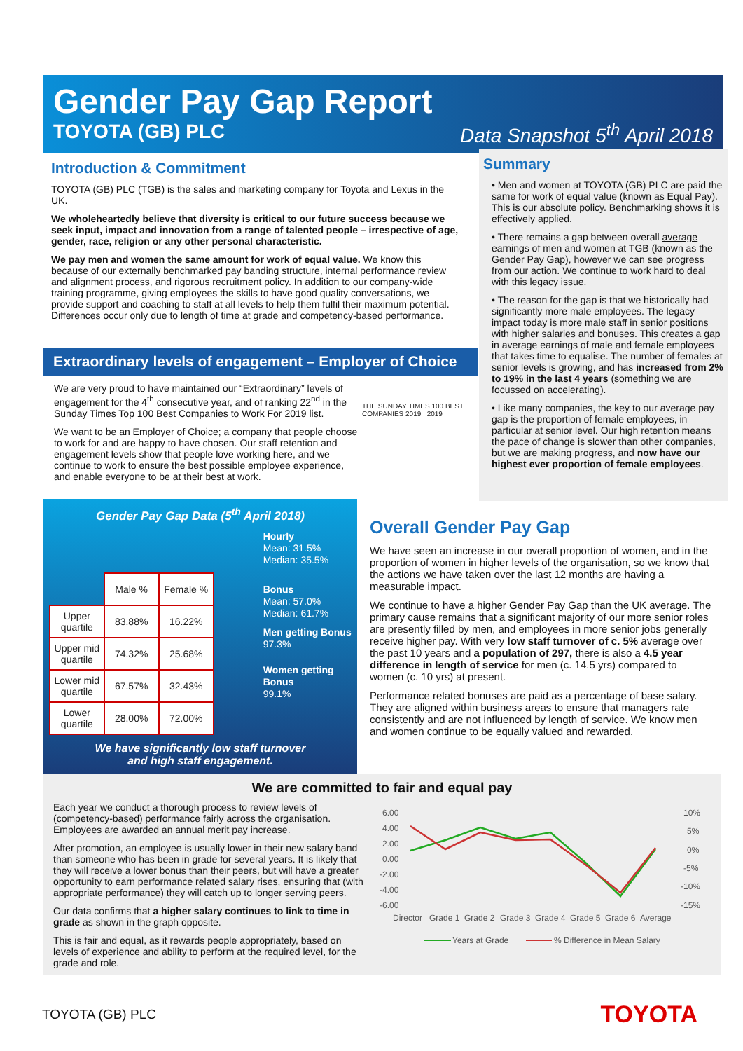Gender Pay Gap Report
TOYOTA (GB) PLC Data Snapshot 5<sup>th</sup> April 2018
Introduction & Commitment
TOYOTA (GB) PLC (TGB) is the sales and marketing company for Toyota and Lexus in the UK.
We wholeheartedly believe that diversity is critical to our future success because we seek input, impact and innovation from a range of talented people – irrespective of age, gender, race, religion or any other personal characteristic.
We pay men and women the same amount for work of equal value. We know this because of our externally benchmarked pay banding structure, internal performance review and alignment process, and rigorous recruitment policy. In addition to our company-wide training programme, giving employees the skills to have good quality conversations, we provide support and coaching to staff at all levels to help them fulfil their maximum potential. Differences occur only due to length of time at grade and competency-based performance.
Summary
• Men and women at TOYOTA (GB) PLC are paid the same for work of equal value (known as Equal Pay). This is our absolute policy. Benchmarking shows it is effectively applied.
• There remains a gap between overall average earnings of men and women at TGB (known as the Gender Pay Gap), however we can see progress from our action. We continue to work hard to deal with this legacy issue.
• The reason for the gap is that we historically had significantly more male employees. The legacy impact today is more male staff in senior positions with higher salaries and bonuses. This creates a gap in average earnings of male and female employees that takes time to equalise. The number of females at senior levels is growing, and has increased from 2% to 19% in the last 4 years (something we are focussed on accelerating).
• Like many companies, the key to our average pay gap is the proportion of female employees, in particular at senior level. Our high retention means the pace of change is slower than other companies, but we are making progress, and now have our highest ever proportion of female employees.
Extraordinary levels of engagement – Employer of Choice
We are very proud to have maintained our “Extraordinary” levels of engagement for the 4<sup>th</sup> consecutive year, and of ranking 22<sup>nd</sup> in the Sunday Times Top 100 Best Companies to Work For 2019 list.
We want to be an Employer of Choice; a company that people choose to work for and are happy to have chosen. Our staff retention and engagement levels show that people love working here, and we continue to work to ensure the best possible employee experience, and enable everyone to be at their best at work.
THE SUNDAY TIMES 100 BEST COMPANIES 2019 2019
Gender Pay Gap Data (5<sup>th</sup> April 2018)
| | Male % | Female % |
| --- | --- | --- |
| Upper quartile | 83.88% | 16.22% |
| Upper mid quartile | 74.32% | 25.68% |
| Lower mid quartile | 67.57% | 32.43% |
| Lower quartile | 28.00% | 72.00% |
Hourly
Mean: 31.5%
Median: 35.5%
Bonus
Mean: 57.0%
Median: 61.7%
Men getting Bonus
97.3%
Women getting Bonus
99.1%
We have significantly low staff turnover
and high staff engagement.
Overall Gender Pay Gap
We have seen an increase in our overall proportion of women, and in the proportion of women in higher levels of the organisation, so we know that the actions we have taken over the last 12 months are having a measurable impact.
We continue to have a higher Gender Pay Gap than the UK average. The primary cause remains that a significant majority of our more senior roles are presently filled by men, and employees in more senior jobs generally receive higher pay. With very low staff turnover of c. 5% average over the past 10 years and a population of 297, there is also a 4.5 year difference in length of service for men (c. 14.5 yrs) compared to women (c. 10 yrs) at present.
Performance related bonuses are paid as a percentage of base salary. They are aligned within business areas to ensure that managers rate consistently and are not influenced by length of service. We know men and women continue to be equally valued and rewarded.
We are committed to fair and equal pay
Each year we conduct a thorough process to review levels of (competency-based) performance fairly across the organisation. Employees are awarded an annual merit pay increase.
After promotion, an employee is usually lower in their new salary band than someone who has been in grade for several years. It is likely that they will receive a lower bonus than their peers, but will have a greater opportunity to earn performance related salary rises, ensuring that (with appropriate performance) they will catch up to longer serving peers.
Our data confirms that a higher salary continues to link to time in grade as shown in the graph opposite.
This is fair and equal, as it rewards people appropriately, based on levels of experience and ability to perform at the required level, for the grade and role.
6.00
4.00
2.00
0.00
-2.00
-4.00
-6.00
10%
5%
0%
-5%
-10%
-15%
Director
Grade 1
Grade 2
Grade 3
Grade 4
Grade 5
Grade 6
Average
Years at Grade
% Difference in Mean Salary
TOYOTA (GB) PLC TOYOTA